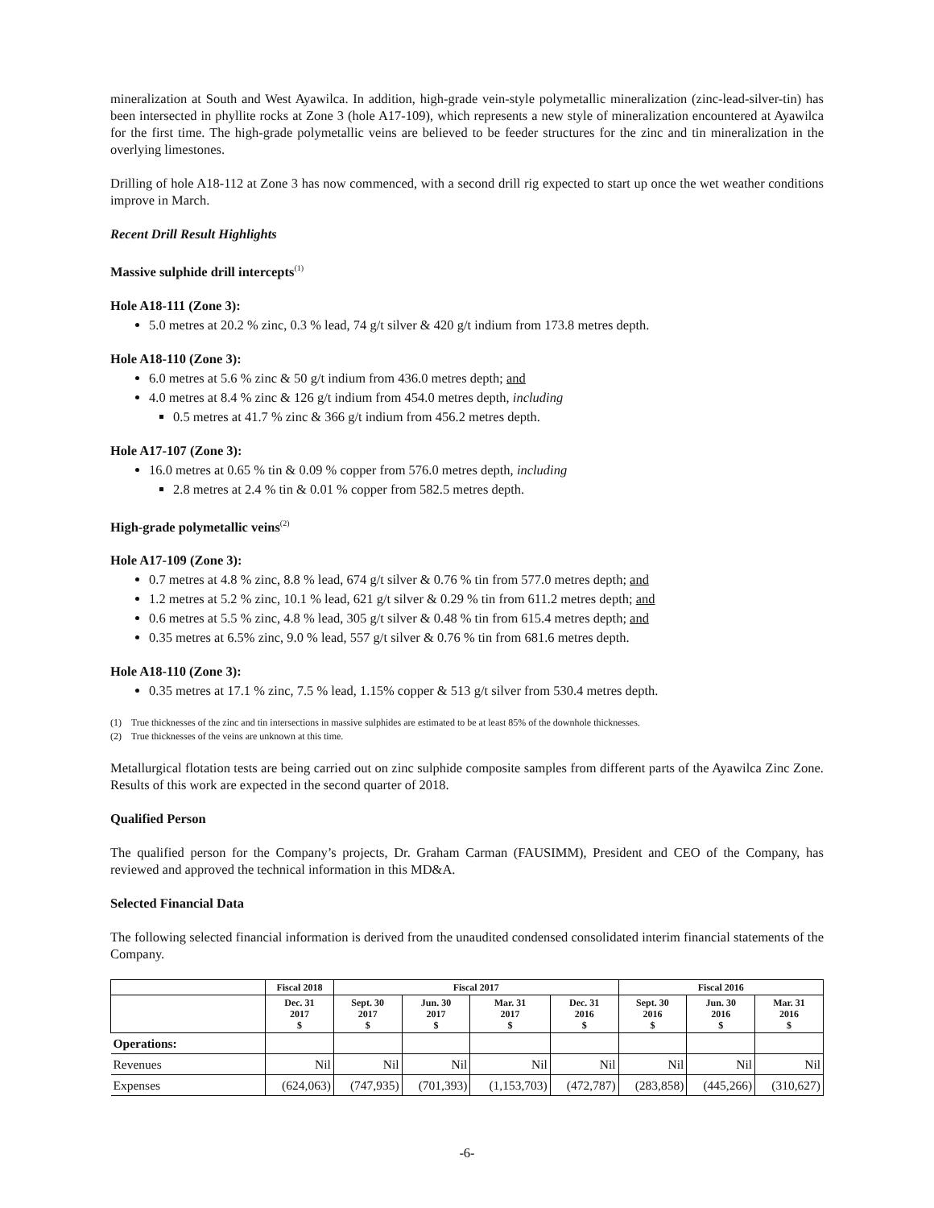mineralization at South and West Ayawilca. In addition, high-grade vein-style polymetallic mineralization (zinc-lead-silver-tin) has been intersected in phyllite rocks at Zone 3 (hole A17-109), which represents a new style of mineralization encountered at Ayawilca for the first time. The high-grade polymetallic veins are believed to be feeder structures for the zinc and tin mineralization in the overlying limestones.
Drilling of hole A18-112 at Zone 3 has now commenced, with a second drill rig expected to start up once the wet weather conditions improve in March.
Recent Drill Result Highlights
Massive sulphide drill intercepts<sup>(1)</sup>
Hole A18-111 (Zone 3):
5.0 metres at 20.2 % zinc, 0.3 % lead, 74 g/t silver & 420 g/t indium from 173.8 metres depth.
Hole A18-110 (Zone 3):
6.0 metres at 5.6 % zinc & 50 g/t indium from 436.0 metres depth; and
4.0 metres at 8.4 % zinc & 126 g/t indium from 454.0 metres depth, including
0.5 metres at 41.7 % zinc & 366 g/t indium from 456.2 metres depth.
Hole A17-107 (Zone 3):
16.0 metres at 0.65 % tin & 0.09 % copper from 576.0 metres depth, including
2.8 metres at 2.4 % tin & 0.01 % copper from 582.5 metres depth.
High-grade polymetallic veins<sup>(2)</sup>
Hole A17-109 (Zone 3):
0.7 metres at 4.8 % zinc, 8.8 % lead, 674 g/t silver & 0.76 % tin from 577.0 metres depth; and
1.2 metres at 5.2 % zinc, 10.1 % lead, 621 g/t silver & 0.29 % tin from 611.2 metres depth; and
0.6 metres at 5.5 % zinc, 4.8 % lead, 305 g/t silver & 0.48 % tin from 615.4 metres depth; and
0.35 metres at 6.5% zinc, 9.0 % lead, 557 g/t silver & 0.76 % tin from 681.6 metres depth.
Hole A18-110 (Zone 3):
0.35 metres at 17.1 % zinc, 7.5 % lead, 1.15% copper & 513 g/t silver from 530.4 metres depth.
(1) True thicknesses of the zinc and tin intersections in massive sulphides are estimated to be at least 85% of the downhole thicknesses.
(2) True thicknesses of the veins are unknown at this time.
Metallurgical flotation tests are being carried out on zinc sulphide composite samples from different parts of the Ayawilca Zinc Zone. Results of this work are expected in the second quarter of 2018.
Qualified Person
The qualified person for the Company’s projects, Dr. Graham Carman (FAUSIMM), President and CEO of the Company, has reviewed and approved the technical information in this MD&A.
Selected Financial Data
The following selected financial information is derived from the unaudited condensed consolidated interim financial statements of the Company.
| | Fiscal 2018 | Fiscal 2017 | | | | Fiscal 2016 | | |
| --- | --- | --- | --- | --- | --- | --- | --- | --- |
| | Dec. 31 2017 $ | Sept. 30 2017 $ | Jun. 30 2017 $ | Mar. 31 2017 $ | Dec. 31 2016 $ | Sept. 30 2016 $ | Jun. 30 2016 $ | Mar. 31 2016 $ |
| Operations: | | | | | | | | |
| Revenues | Nil | Nil | Nil | Nil | Nil | Nil | Nil | Nil |
| Expenses | (624,063) | (747,935) | (701,393) | (1,153,703) | (472,787) | (283,858) | (445,266) | (310,627) |
-6-